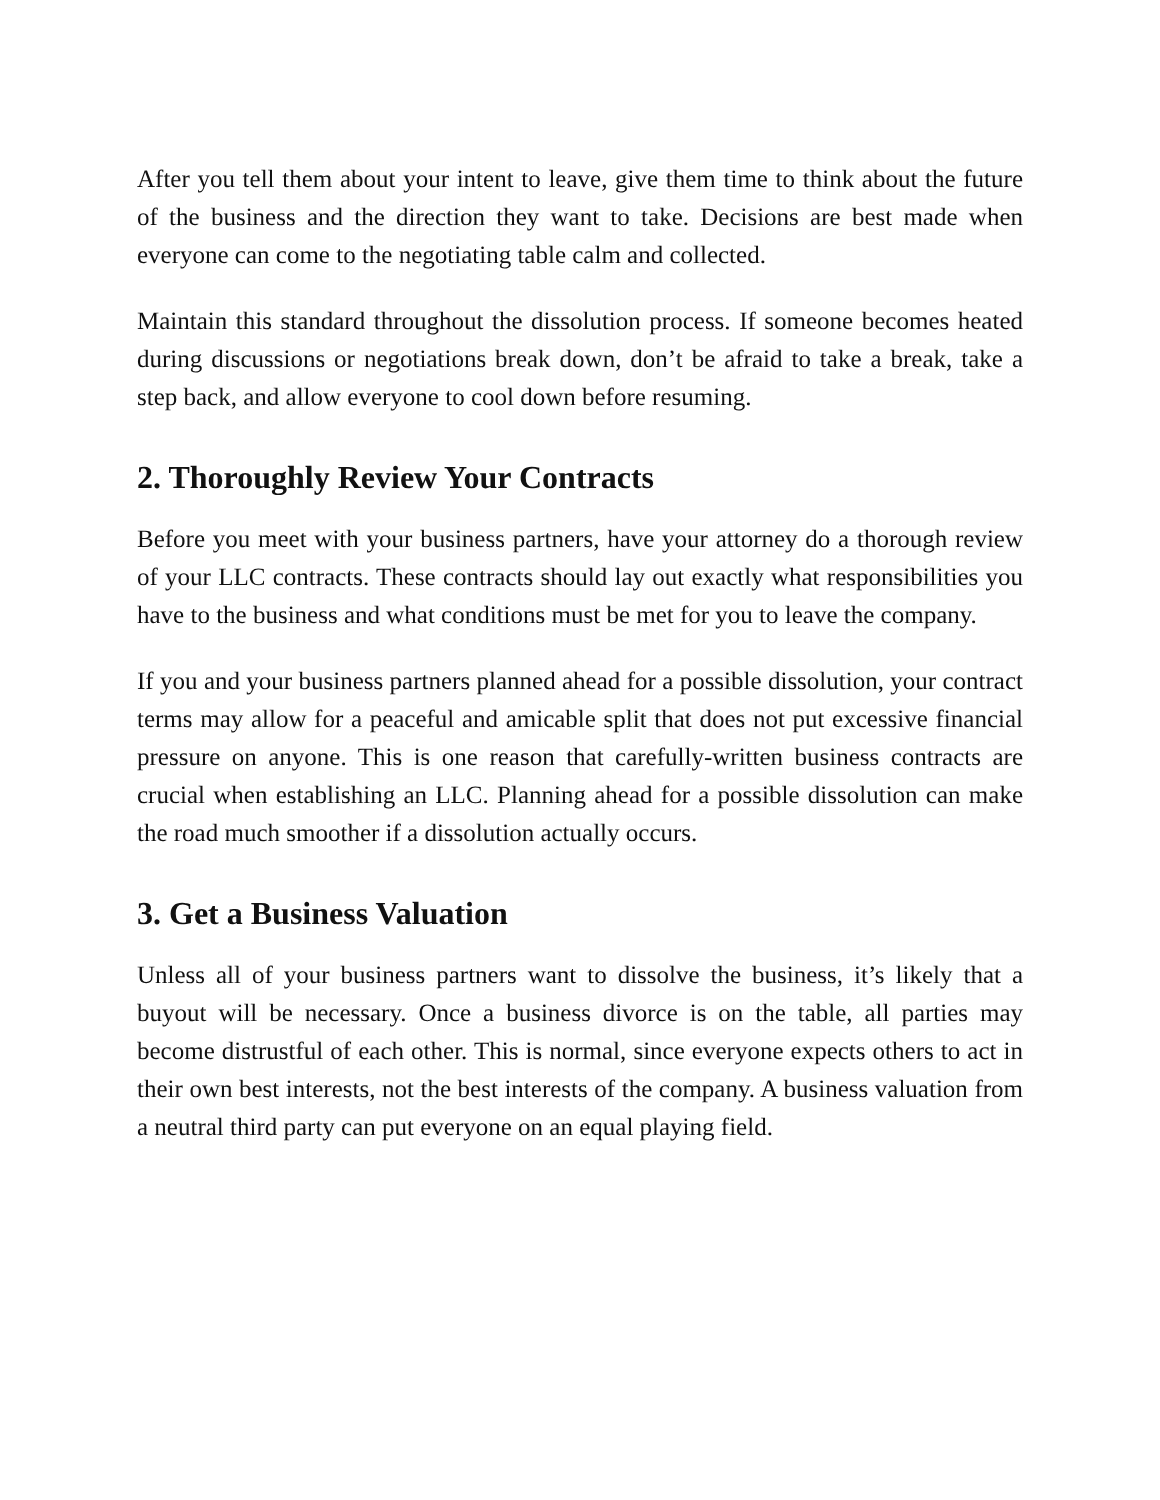After you tell them about your intent to leave, give them time to think about the future of the business and the direction they want to take. Decisions are best made when everyone can come to the negotiating table calm and collected.
Maintain this standard throughout the dissolution process. If someone becomes heated during discussions or negotiations break down, don’t be afraid to take a break, take a step back, and allow everyone to cool down before resuming.
2. Thoroughly Review Your Contracts
Before you meet with your business partners, have your attorney do a thorough review of your LLC contracts. These contracts should lay out exactly what responsibilities you have to the business and what conditions must be met for you to leave the company.
If you and your business partners planned ahead for a possible dissolution, your contract terms may allow for a peaceful and amicable split that does not put excessive financial pressure on anyone. This is one reason that carefully-written business contracts are crucial when establishing an LLC. Planning ahead for a possible dissolution can make the road much smoother if a dissolution actually occurs.
3. Get a Business Valuation
Unless all of your business partners want to dissolve the business, it’s likely that a buyout will be necessary. Once a business divorce is on the table, all parties may become distrustful of each other. This is normal, since everyone expects others to act in their own best interests, not the best interests of the company. A business valuation from a neutral third party can put everyone on an equal playing field.